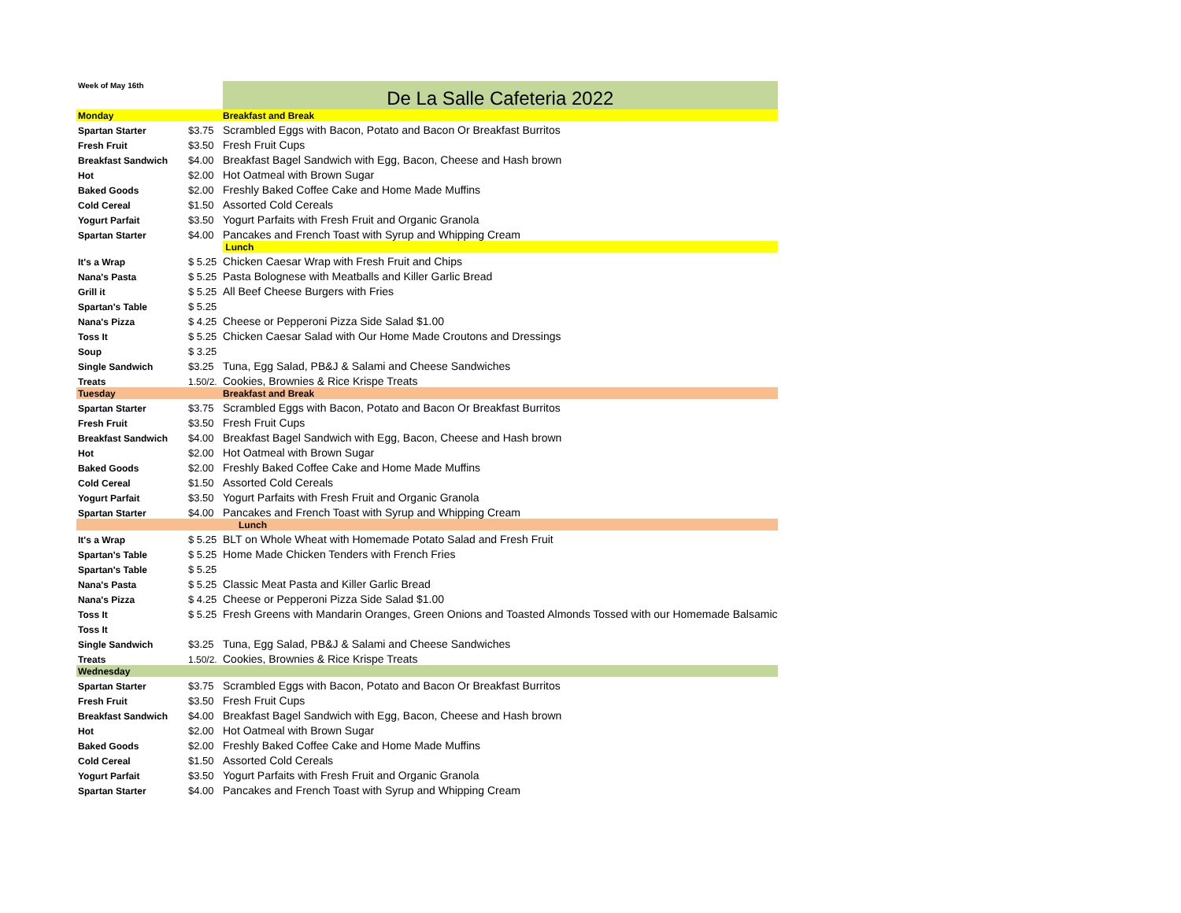| Week of May 16th | | De La Salle Cafeteria 2022 |
| Monday | | Breakfast and Break |
| Spartan Starter | $3.75 | Scrambled Eggs with Bacon, Potato and Bacon Or Breakfast Burritos |
| Fresh Fruit | $3.50 | Fresh Fruit Cups |
| Breakfast Sandwich | $4.00 | Breakfast Bagel Sandwich with Egg, Bacon, Cheese and Hash brown |
| Hot | $2.00 | Hot Oatmeal with Brown Sugar |
| Baked Goods | $2.00 | Freshly Baked Coffee Cake and Home Made Muffins |
| Cold Cereal | $1.50 | Assorted Cold Cereals |
| Yogurt Parfait | $3.50 | Yogurt Parfaits with Fresh Fruit and Organic Granola |
| Spartan Starter | $4.00 | Pancakes and French Toast with Syrup and Whipping Cream |
| | | Lunch |
| It's a Wrap | $ 5.25 | Chicken Caesar Wrap with Fresh Fruit and Chips |
| Nana's Pasta | $ 5.25 | Pasta Bolognese with Meatballs and Killer Garlic Bread |
| Grill it | $ 5.25 | All Beef Cheese Burgers with Fries |
| Spartan's Table | $ 5.25 | |
| Nana's Pizza | $ 4.25 | Cheese or Pepperoni Pizza Side Salad $1.00 |
| Toss It | $ 5.25 | Chicken Caesar Salad with Our Home Made Croutons and Dressings |
| Soup | $ 3.25 | |
| Single Sandwich | $3.25 | Tuna, Egg Salad, PB&J & Salami and Cheese Sandwiches |
| Treats | 1.50/2. | Cookies, Brownies & Rice Krispe Treats |
| Tuesday | | Breakfast and Break |
| Spartan Starter | $3.75 | Scrambled Eggs with Bacon, Potato and Bacon Or Breakfast Burritos |
| Fresh Fruit | $3.50 | Fresh Fruit Cups |
| Breakfast Sandwich | $4.00 | Breakfast Bagel Sandwich with Egg, Bacon, Cheese and Hash brown |
| Hot | $2.00 | Hot Oatmeal with Brown Sugar |
| Baked Goods | $2.00 | Freshly Baked Coffee Cake and Home Made Muffins |
| Cold Cereal | $1.50 | Assorted Cold Cereals |
| Yogurt Parfait | $3.50 | Yogurt Parfaits with Fresh Fruit and Organic Granola |
| Spartan Starter | $4.00 | Pancakes and French Toast with Syrup and Whipping Cream |
| | | Lunch |
| It's a Wrap | $ 5.25 | BLT on Whole Wheat with Homemade Potato Salad and Fresh Fruit |
| Spartan's Table | $ 5.25 | Home Made Chicken Tenders with French Fries |
| Spartan's Table | $ 5.25 | |
| Nana's Pasta | $ 5.25 | Classic Meat Pasta and Killer Garlic Bread |
| Nana's Pizza | $ 4.25 | Cheese or Pepperoni Pizza Side Salad $1.00 |
| Toss It | $ 5.25 | Fresh Greens with Mandarin Oranges, Green Onions and Toasted Almonds Tossed with our Homemade Balsamic |
| Toss It | | |
| Single Sandwich | $3.25 | Tuna, Egg Salad, PB&J & Salami and Cheese Sandwiches |
| Treats | 1.50/2. | Cookies, Brownies & Rice Krispe Treats |
| Wednesday | | |
| Spartan Starter | $3.75 | Scrambled Eggs with Bacon, Potato and Bacon Or Breakfast Burritos |
| Fresh Fruit | $3.50 | Fresh Fruit Cups |
| Breakfast Sandwich | $4.00 | Breakfast Bagel Sandwich with Egg, Bacon, Cheese and Hash brown |
| Hot | $2.00 | Hot Oatmeal with Brown Sugar |
| Baked Goods | $2.00 | Freshly Baked Coffee Cake and Home Made Muffins |
| Cold Cereal | $1.50 | Assorted Cold Cereals |
| Yogurt Parfait | $3.50 | Yogurt Parfaits with Fresh Fruit and Organic Granola |
| Spartan Starter | $4.00 | Pancakes and French Toast with Syrup and Whipping Cream |